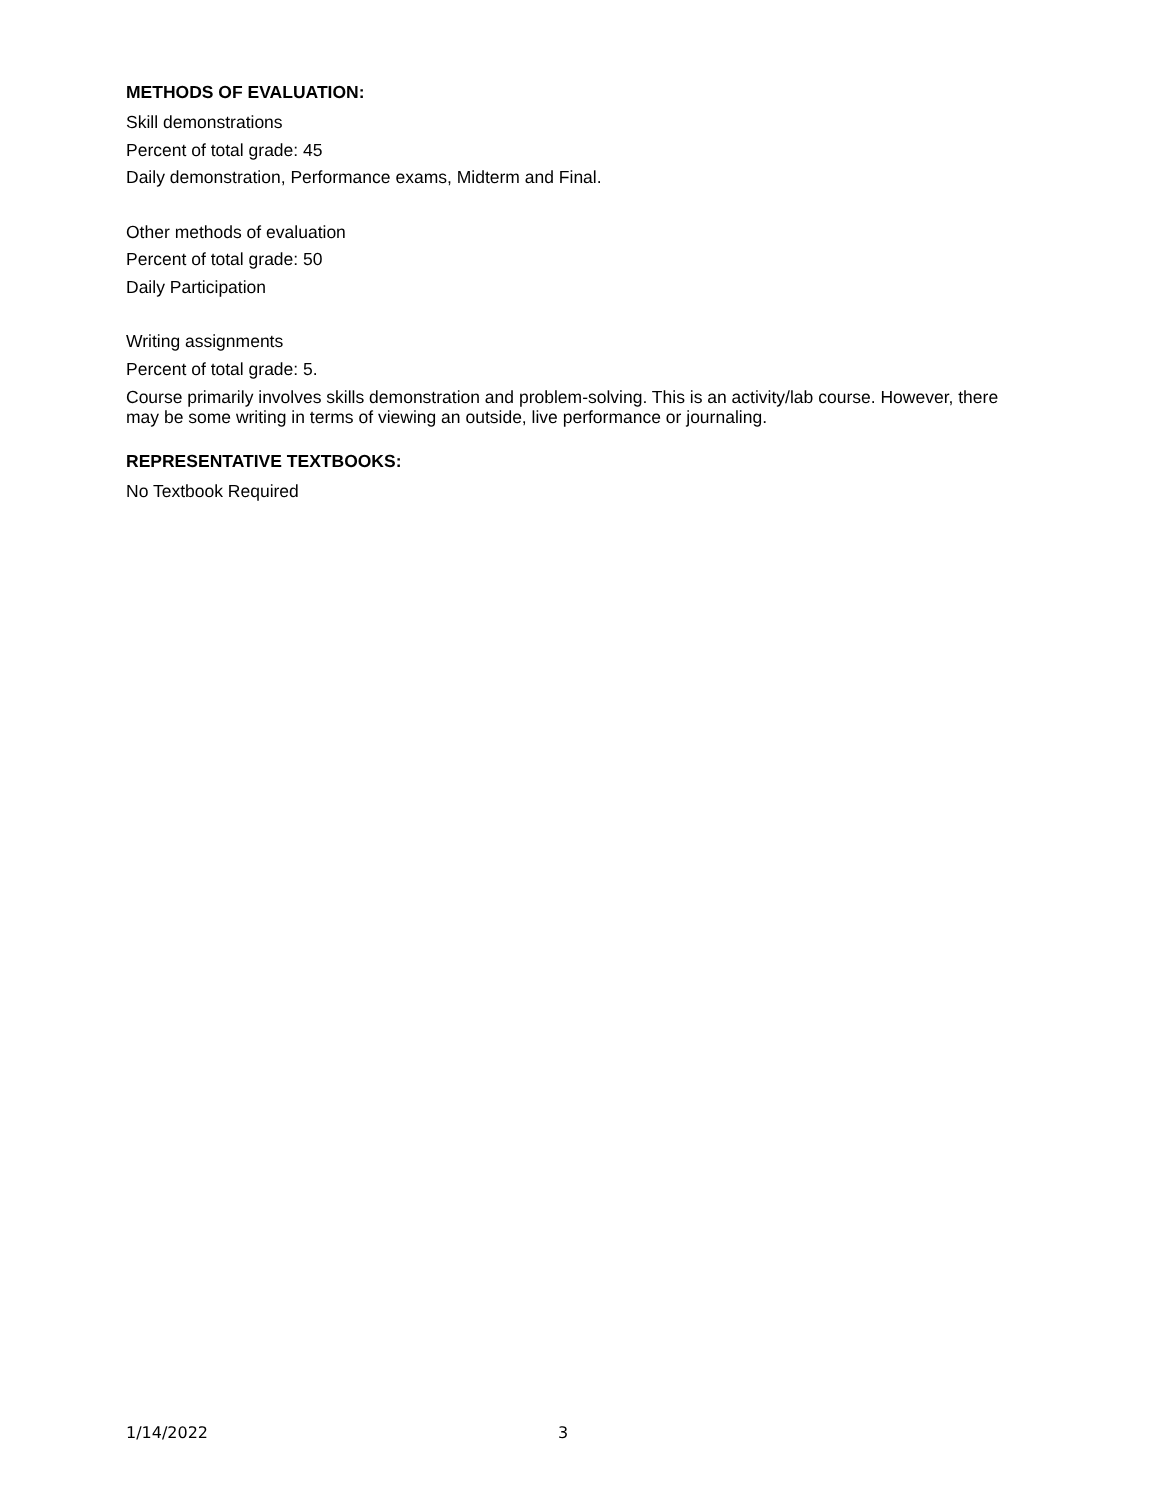METHODS OF EVALUATION:
Skill demonstrations
Percent of total grade: 45
Daily demonstration, Performance exams, Midterm and Final.
Other methods of evaluation
Percent of total grade: 50
Daily Participation
Writing assignments
Percent of total grade: 5.
Course primarily involves skills demonstration and problem-solving. This is an activity/lab course. However, there may be some writing in terms of viewing an outside, live performance or journaling.
REPRESENTATIVE TEXTBOOKS:
No Textbook Required
1/14/2022 3